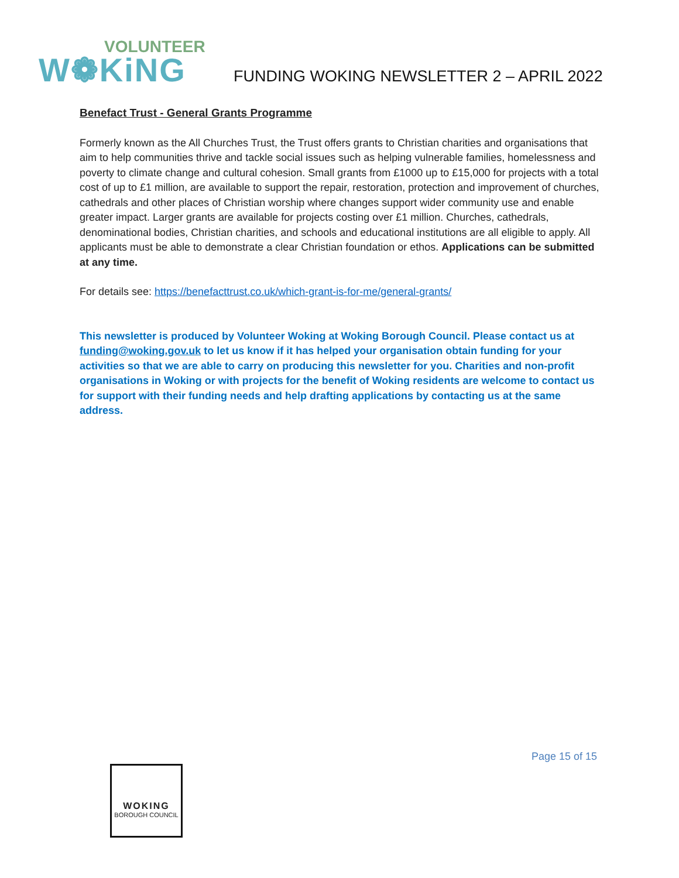VOLUNTEER
W❁KiNG
FUNDING WOKING NEWSLETTER 2 – APRIL 2022
Benefact Trust - General Grants Programme
Formerly known as the All Churches Trust, the Trust offers grants to Christian charities and organisations that aim to help communities thrive and tackle social issues such as helping vulnerable families, homelessness and poverty to climate change and cultural cohesion. Small grants from £1000 up to £15,000 for projects with a total cost of up to £1 million, are available to support the repair, restoration, protection and improvement of churches, cathedrals and other places of Christian worship where changes support wider community use and enable greater impact. Larger grants are available for projects costing over £1 million. Churches, cathedrals, denominational bodies, Christian charities, and schools and educational institutions are all eligible to apply. All applicants must be able to demonstrate a clear Christian foundation or ethos. Applications can be submitted at any time.
For details see: https://benefacttrust.co.uk/which-grant-is-for-me/general-grants/
This newsletter is produced by Volunteer Woking at Woking Borough Council. Please contact us at funding@woking.gov.uk to let us know if it has helped your organisation obtain funding for your activities so that we are able to carry on producing this newsletter for you. Charities and non-profit organisations in Woking or with projects for the benefit of Woking residents are welcome to contact us for support with their funding needs and help drafting applications by contacting us at the same address.
Page 15 of 15
WOKING
BOROUGH COUNCIL